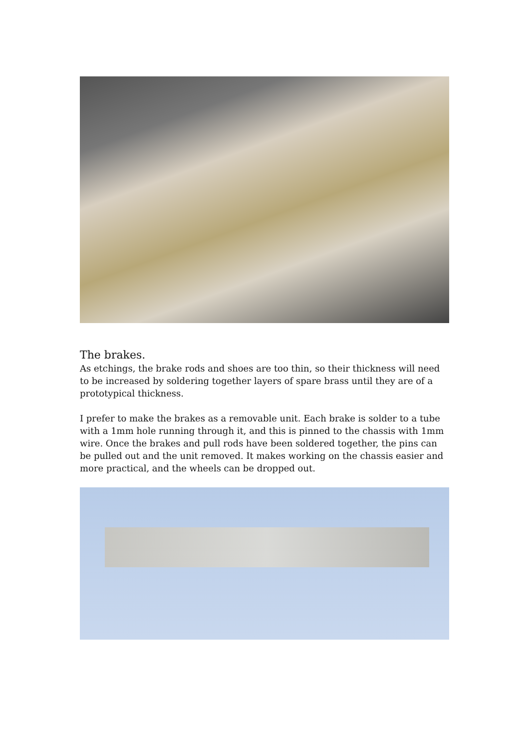The brakes.
As etchings, the brake rods and shoes are too thin, so their thickness will need to be increased by soldering together layers of spare brass until they are of a prototypical thickness.
I prefer to make the brakes as a removable unit. Each brake is solder to a tube with a 1mm hole running through it, and this is pinned to the chassis with 1mm wire. Once the brakes and pull rods have been soldered together, the pins can be pulled out and the unit removed. It makes working on the chassis easier and more practical, and the wheels can be dropped out.